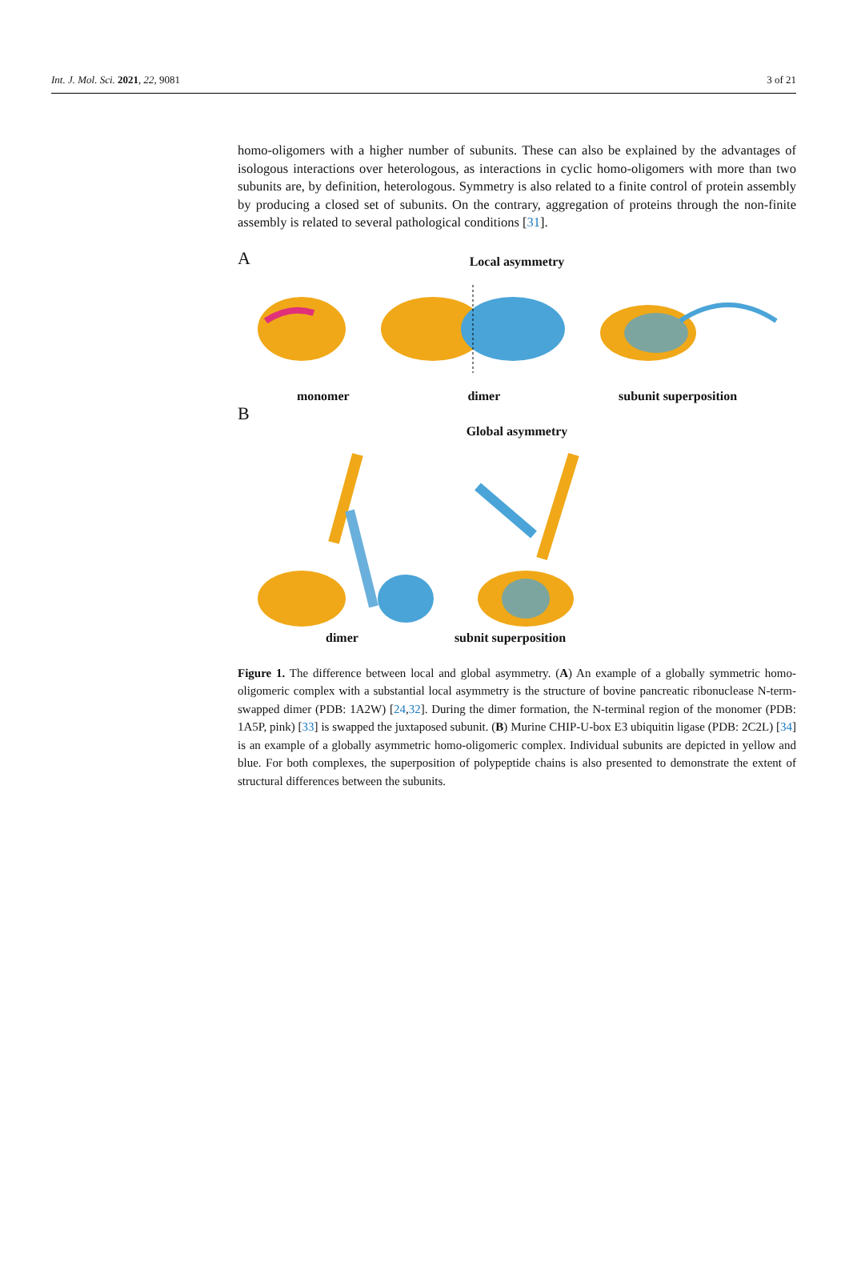Int. J. Mol. Sci. 2021, 22, 9081 3 of 21
homo-oligomers with a higher number of subunits. These can also be explained by the advantages of isologous interactions over heterologous, as interactions in cyclic homo-oligomers with more than two subunits are, by definition, heterologous. Symmetry is also related to a finite control of protein assembly by producing a closed set of subunits. On the contrary, aggregation of proteins through the non-finite assembly is related to several pathological conditions [31].
A
Local asymmetry
monomer dimer subunit superposition
B
Global asymmetry
dimer subnit superposition
Figure 1. The difference between local and global asymmetry. (A) An example of a globally symmetric homo-oligomeric complex with a substantial local asymmetry is the structure of bovine pancreatic ribonuclease N-term-swapped dimer (PDB: 1A2W) [24,32]. During the dimer formation, the N-terminal region of the monomer (PDB: 1A5P, pink) [33] is swapped the juxtaposed subunit. (B) Murine CHIP-U-box E3 ubiquitin ligase (PDB: 2C2L) [34] is an example of a globally asymmetric homo-oligomeric complex. Individual subunits are depicted in yellow and blue. For both complexes, the superposition of polypeptide chains is also presented to demonstrate the extent of structural differences between the subunits.